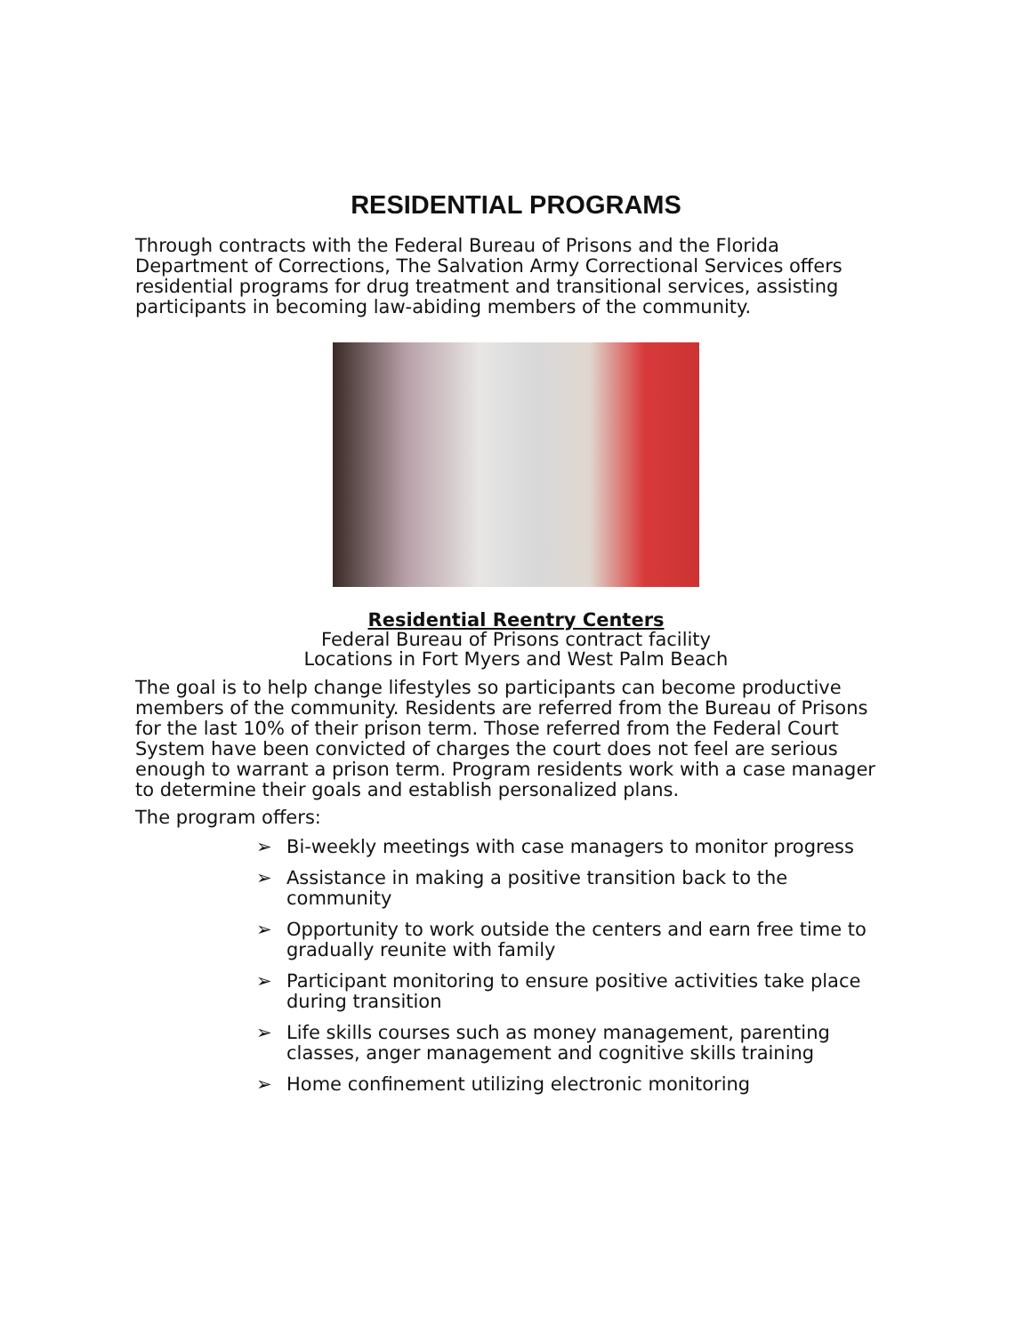RESIDENTIAL PROGRAMS
Through contracts with the Federal Bureau of Prisons and the Florida Department of Corrections, The Salvation Army Correctional Services offers residential programs for drug treatment and transitional services, assisting participants in becoming law-abiding members of the community.
Residential Reentry Centers
Federal Bureau of Prisons contract facility
Locations in Fort Myers and West Palm Beach
The goal is to help change lifestyles so participants can become productive members of the community. Residents are referred from the Bureau of Prisons for the last 10% of their prison term. Those referred from the Federal Court System have been convicted of charges the court does not feel are serious enough to warrant a prison term. Program residents work with a case manager to determine their goals and establish personalized plans.
The program offers:
➢ Bi-weekly meetings with case managers to monitor progress
➢ Assistance in making a positive transition back to the community
➢ Opportunity to work outside the centers and earn free time to gradually reunite with family
➢ Participant monitoring to ensure positive activities take place during transition
➢ Life skills courses such as money management, parenting classes, anger management and cognitive skills training
➢ Home confinement utilizing electronic monitoring